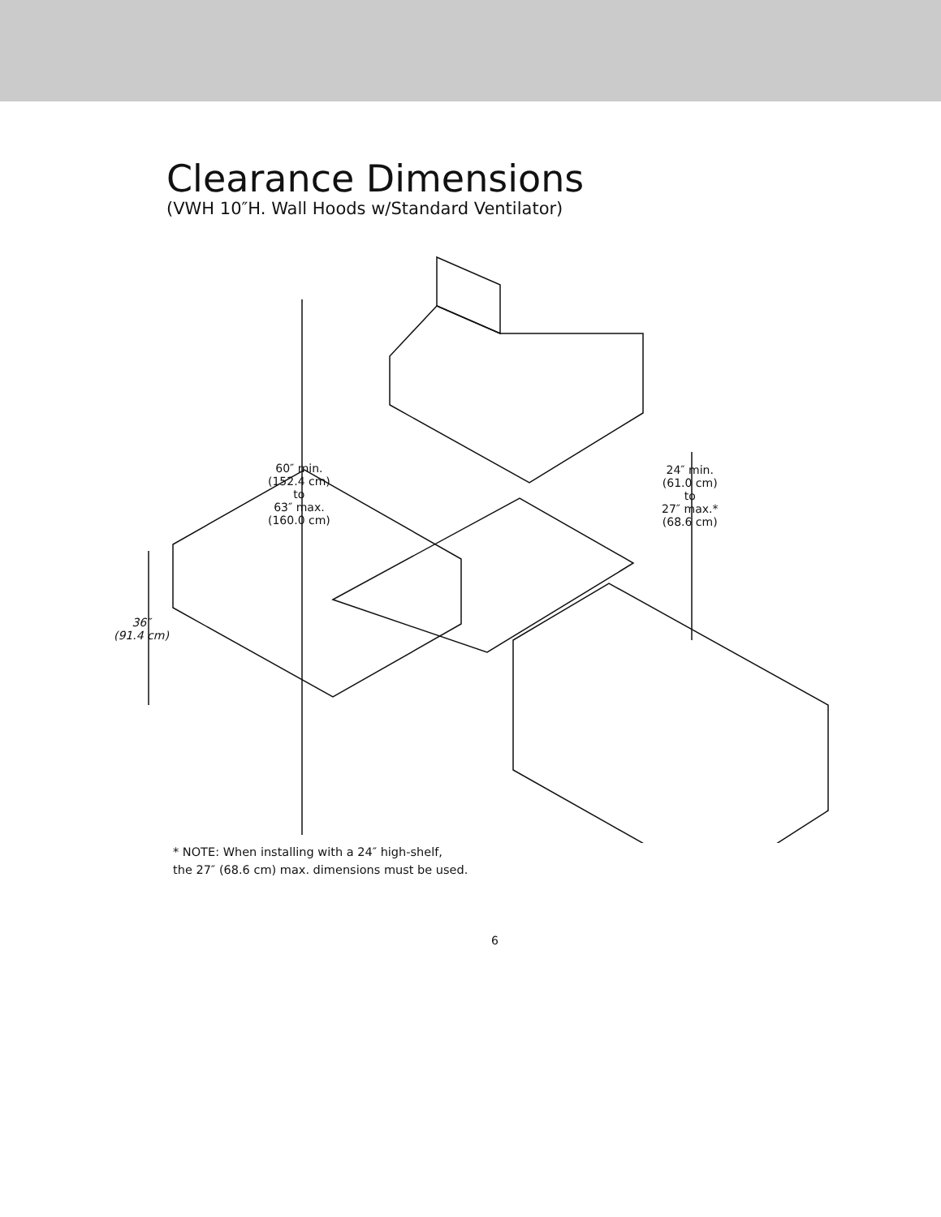Clearance Dimensions
(VWH 10″H. Wall Hoods w/Standard Ventilator)
60″ min.
(152.4 cm)
to
63″ max.
(160.0 cm)
24″ min.
(61.0 cm)
to
27″ max.*
(68.6 cm)
36″
(91.4 cm)
* NOTE: When installing with a 24″ high-shelf,
the 27″ (68.6 cm) max. dimensions must be used.
6